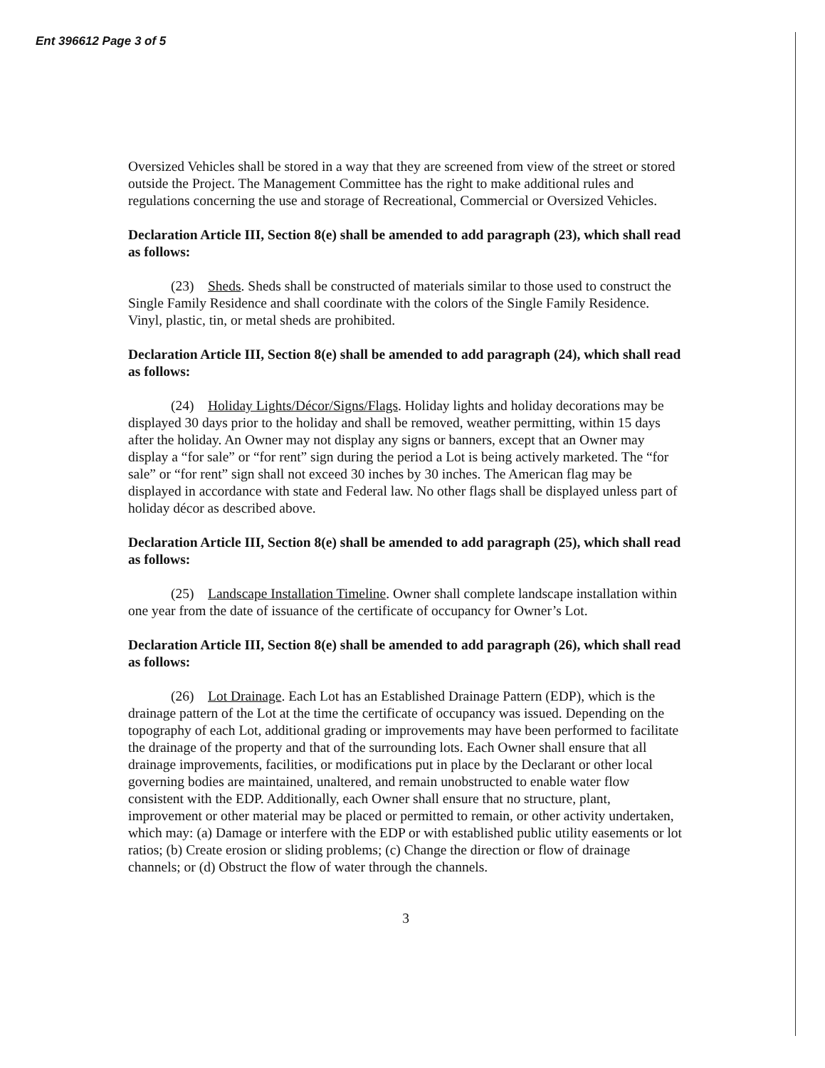Ent 396612 Page 3 of 5
Oversized Vehicles shall be stored in a way that they are screened from view of the street or stored outside the Project. The Management Committee has the right to make additional rules and regulations concerning the use and storage of Recreational, Commercial or Oversized Vehicles.
Declaration Article III, Section 8(e) shall be amended to add paragraph (23), which shall read as follows:
(23) Sheds. Sheds shall be constructed of materials similar to those used to construct the Single Family Residence and shall coordinate with the colors of the Single Family Residence. Vinyl, plastic, tin, or metal sheds are prohibited.
Declaration Article III, Section 8(e) shall be amended to add paragraph (24), which shall read as follows:
(24) Holiday Lights/Décor/Signs/Flags. Holiday lights and holiday decorations may be displayed 30 days prior to the holiday and shall be removed, weather permitting, within 15 days after the holiday. An Owner may not display any signs or banners, except that an Owner may display a “for sale” or “for rent” sign during the period a Lot is being actively marketed. The “for sale” or “for rent” sign shall not exceed 30 inches by 30 inches. The American flag may be displayed in accordance with state and Federal law. No other flags shall be displayed unless part of holiday décor as described above.
Declaration Article III, Section 8(e) shall be amended to add paragraph (25), which shall read as follows:
(25) Landscape Installation Timeline. Owner shall complete landscape installation within one year from the date of issuance of the certificate of occupancy for Owner’s Lot.
Declaration Article III, Section 8(e) shall be amended to add paragraph (26), which shall read as follows:
(26) Lot Drainage. Each Lot has an Established Drainage Pattern (EDP), which is the drainage pattern of the Lot at the time the certificate of occupancy was issued. Depending on the topography of each Lot, additional grading or improvements may have been performed to facilitate the drainage of the property and that of the surrounding lots. Each Owner shall ensure that all drainage improvements, facilities, or modifications put in place by the Declarant or other local governing bodies are maintained, unaltered, and remain unobstructed to enable water flow consistent with the EDP. Additionally, each Owner shall ensure that no structure, plant, improvement or other material may be placed or permitted to remain, or other activity undertaken, which may: (a) Damage or interfere with the EDP or with established public utility easements or lot ratios; (b) Create erosion or sliding problems; (c) Change the direction or flow of drainage channels; or (d) Obstruct the flow of water through the channels.
3